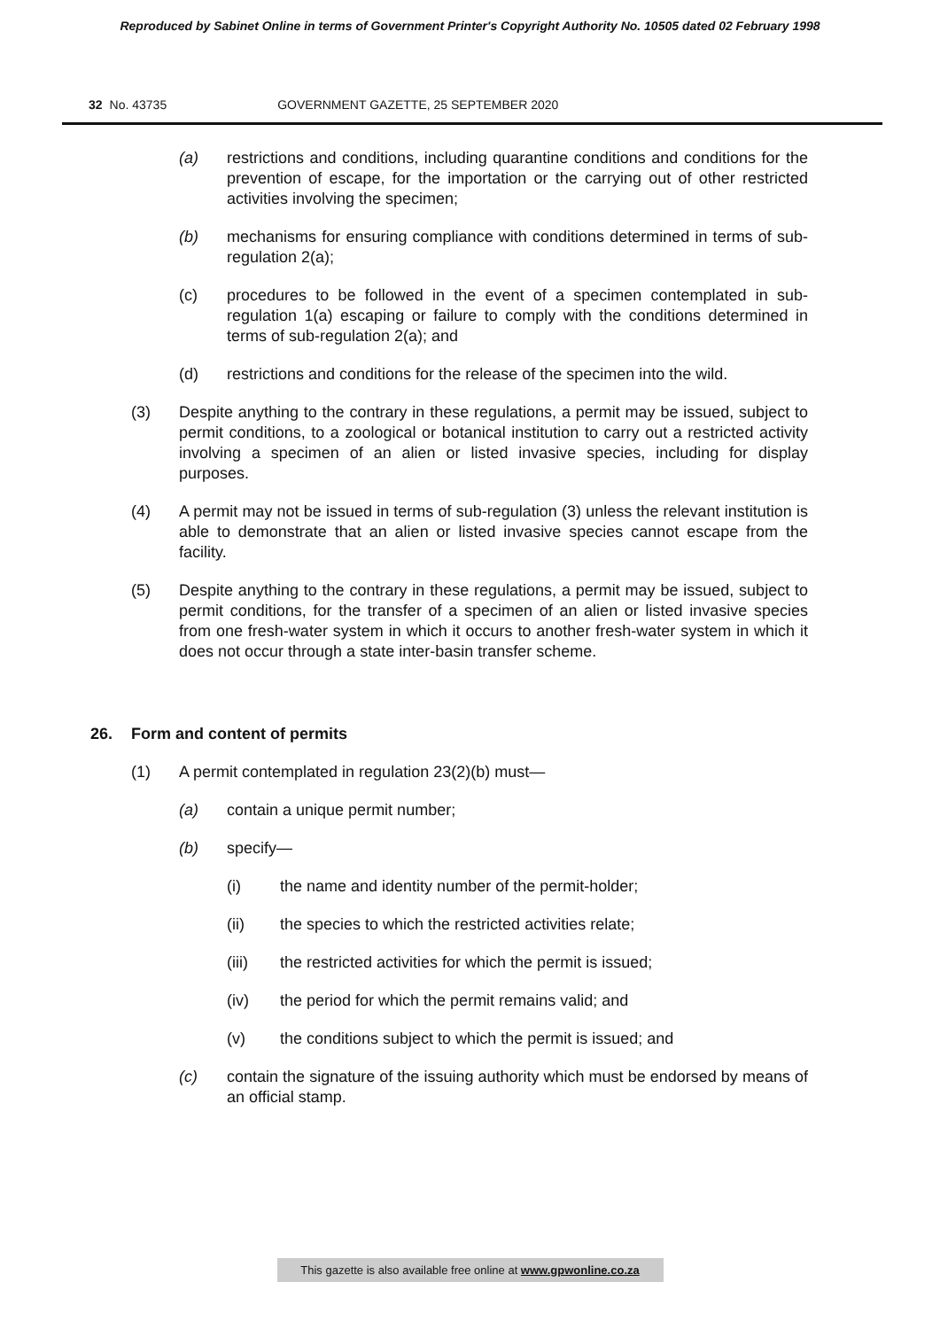Reproduced by Sabinet Online in terms of Government Printer's Copyright Authority No. 10505 dated 02 February 1998
32 No. 43735 GOVERNMENT GAZETTE, 25 SEPTEMBER 2020
(a) restrictions and conditions, including quarantine conditions and conditions for the prevention of escape, for the importation or the carrying out of other restricted activities involving the specimen;
(b) mechanisms for ensuring compliance with conditions determined in terms of sub-regulation 2(a);
(c) procedures to be followed in the event of a specimen contemplated in sub-regulation 1(a) escaping or failure to comply with the conditions determined in terms of sub-regulation 2(a); and
(d) restrictions and conditions for the release of the specimen into the wild.
(3) Despite anything to the contrary in these regulations, a permit may be issued, subject to permit conditions, to a zoological or botanical institution to carry out a restricted activity involving a specimen of an alien or listed invasive species, including for display purposes.
(4) A permit may not be issued in terms of sub-regulation (3) unless the relevant institution is able to demonstrate that an alien or listed invasive species cannot escape from the facility.
(5) Despite anything to the contrary in these regulations, a permit may be issued, subject to permit conditions, for the transfer of a specimen of an alien or listed invasive species from one fresh-water system in which it occurs to another fresh-water system in which it does not occur through a state inter-basin transfer scheme.
26. Form and content of permits
(1) A permit contemplated in regulation 23(2)(b) must—
(a) contain a unique permit number;
(b) specify—
(i) the name and identity number of the permit-holder;
(ii) the species to which the restricted activities relate;
(iii) the restricted activities for which the permit is issued;
(iv) the period for which the permit remains valid; and
(v) the conditions subject to which the permit is issued; and
(c) contain the signature of the issuing authority which must be endorsed by means of an official stamp.
This gazette is also available free online at www.gpwonline.co.za